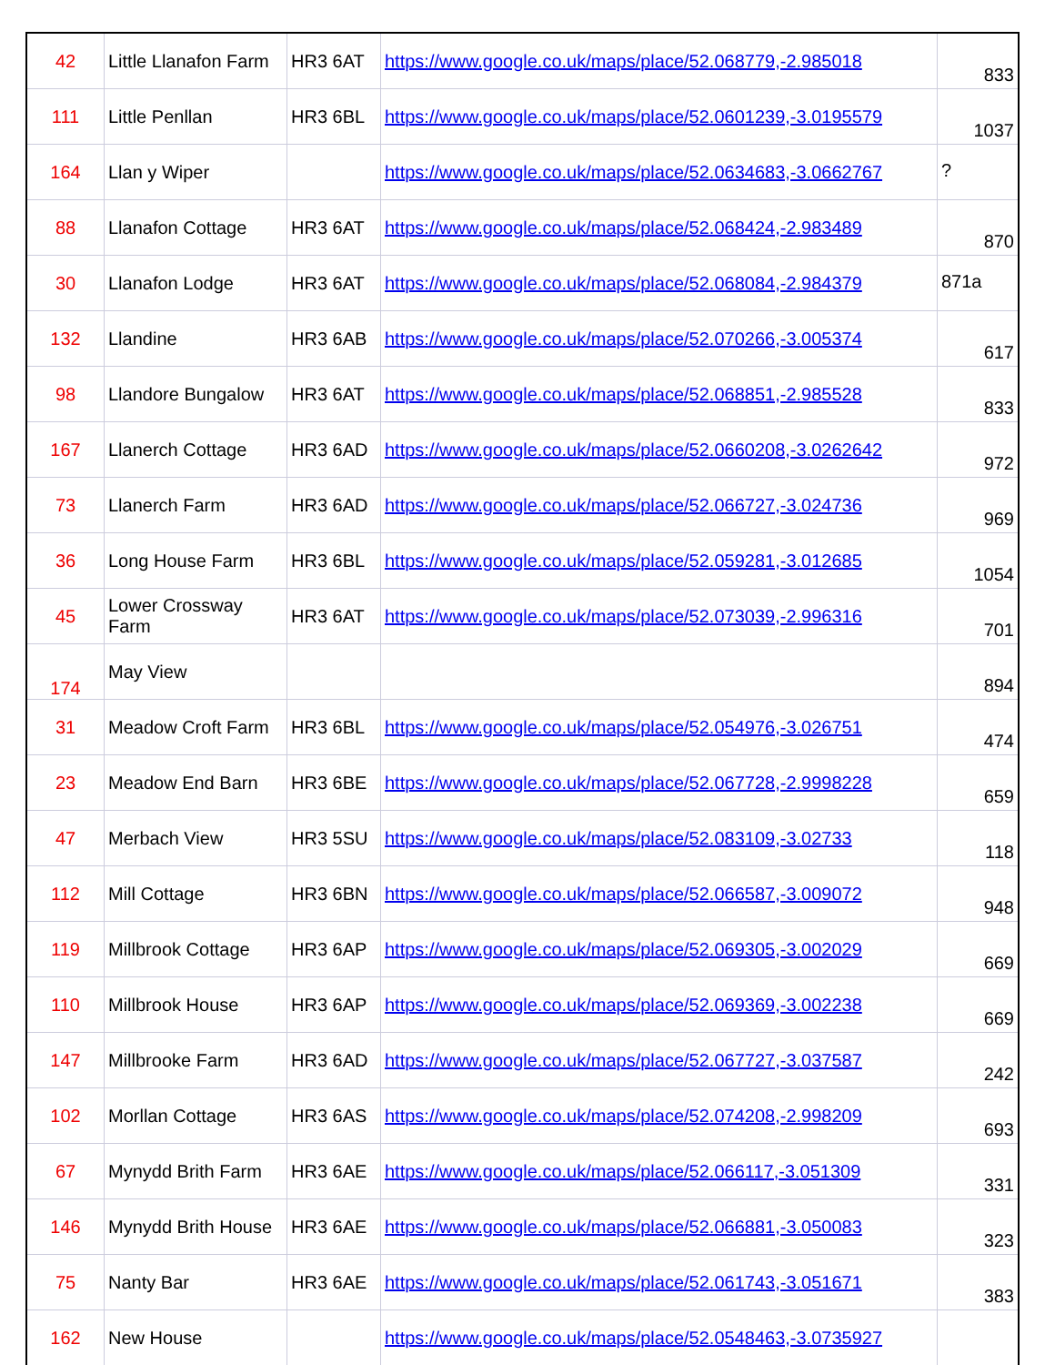| 42 | Little Llanafon Farm | HR3 6AT | https://www.google.co.uk/maps/place/52.068779,-2.985018 | 833 |
| 111 | Little Penllan | HR3 6BL | https://www.google.co.uk/maps/place/52.0601239,-3.0195579 | 1037 |
| 164 | Llan y Wiper | | https://www.google.co.uk/maps/place/52.0634683,-3.0662767 | ? |
| 88 | Llanafon Cottage | HR3 6AT | https://www.google.co.uk/maps/place/52.068424,-2.983489 | 870 |
| 30 | Llanafon Lodge | HR3 6AT | https://www.google.co.uk/maps/place/52.068084,-2.984379 | 871a |
| 132 | Llandine | HR3 6AB | https://www.google.co.uk/maps/place/52.070266,-3.005374 | 617 |
| 98 | Llandore Bungalow | HR3 6AT | https://www.google.co.uk/maps/place/52.068851,-2.985528 | 833 |
| 167 | Llanerch Cottage | HR3 6AD | https://www.google.co.uk/maps/place/52.0660208,-3.0262642 | 972 |
| 73 | Llanerch Farm | HR3 6AD | https://www.google.co.uk/maps/place/52.066727,-3.024736 | 969 |
| 36 | Long House Farm | HR3 6BL | https://www.google.co.uk/maps/place/52.059281,-3.012685 | 1054 |
| 45 | Lower Crossway Farm | HR3 6AT | https://www.google.co.uk/maps/place/52.073039,-2.996316 | 701 |
| 174 | May View | | | 894 |
| 31 | Meadow Croft Farm | HR3 6BL | https://www.google.co.uk/maps/place/52.054976,-3.026751 | 474 |
| 23 | Meadow End Barn | HR3 6BE | https://www.google.co.uk/maps/place/52.067728,-2.9998228 | 659 |
| 47 | Merbach View | HR3 5SU | https://www.google.co.uk/maps/place/52.083109,-3.02733 | 118 |
| 112 | Mill Cottage | HR3 6BN | https://www.google.co.uk/maps/place/52.066587,-3.009072 | 948 |
| 119 | Millbrook Cottage | HR3 6AP | https://www.google.co.uk/maps/place/52.069305,-3.002029 | 669 |
| 110 | Millbrook House | HR3 6AP | https://www.google.co.uk/maps/place/52.069369,-3.002238 | 669 |
| 147 | Millbrooke Farm | HR3 6AD | https://www.google.co.uk/maps/place/52.067727,-3.037587 | 242 |
| 102 | Morllan Cottage | HR3 6AS | https://www.google.co.uk/maps/place/52.074208,-2.998209 | 693 |
| 67 | Mynydd Brith Farm | HR3 6AE | https://www.google.co.uk/maps/place/52.066117,-3.051309 | 331 |
| 146 | Mynydd Brith House | HR3 6AE | https://www.google.co.uk/maps/place/52.066881,-3.050083 | 323 |
| 75 | Nanty Bar | HR3 6AE | https://www.google.co.uk/maps/place/52.061743,-3.051671 | 383 |
| 162 | New House | | https://www.google.co.uk/maps/place/52.0548463,-3.0735927 | |